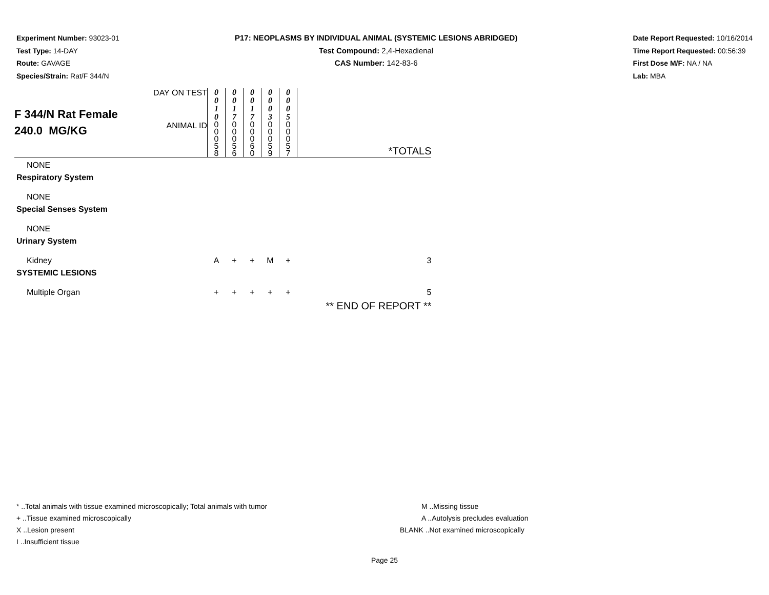Experiment Number: 93023-01
Test Type: 14-DAY
Route: GAVAGE
Species/Strain: Rat/F 344/N
P17: NEOPLASMS BY INDIVIDUAL ANIMAL (SYSTEMIC LESIONS ABRIDGED)
Test Compound: 2,4-Hexadienal
CAS Number: 142-83-6
Date Report Requested: 10/16/2014
Time Report Requested: 00:56:39
First Dose M/F: NA / NA
Lab: MBA
| F 344/N Rat Female 240.0 MG/KG | DAY ON TEST | 0 0 1 0 | 0 0 1 7 | 0 0 1 7 | 0 0 0 3 | 0 0 0 5 | |
| | ANIMAL ID | 0 0 0 5 8 | 0 0 0 5 6 | 0 0 0 6 0 | 0 0 0 5 9 | 0 0 0 5 7 | *TOTALS |
| NONE | | | | | | | |
| Respiratory System | | | | | | | |
| NONE | | | | | | | |
| Special Senses System | | | | | | | |
| NONE | | | | | | | |
| Urinary System | | | | | | | |
| Kidney | | A | + | + | M | + | 3 |
| SYSTEMIC LESIONS | | | | | | | |
| Multiple Organ | | + | + | + | + | + | 5 |
| | | | | | | | ** END OF REPORT ** |
* ..Total animals with tissue examined microscopically; Total animals with tumor
+ ..Tissue examined microscopically
X ..Lesion present
I ..Insufficient tissue
M ..Missing tissue
A ..Autolysis precludes evaluation
BLANK ..Not examined microscopically
Page 25